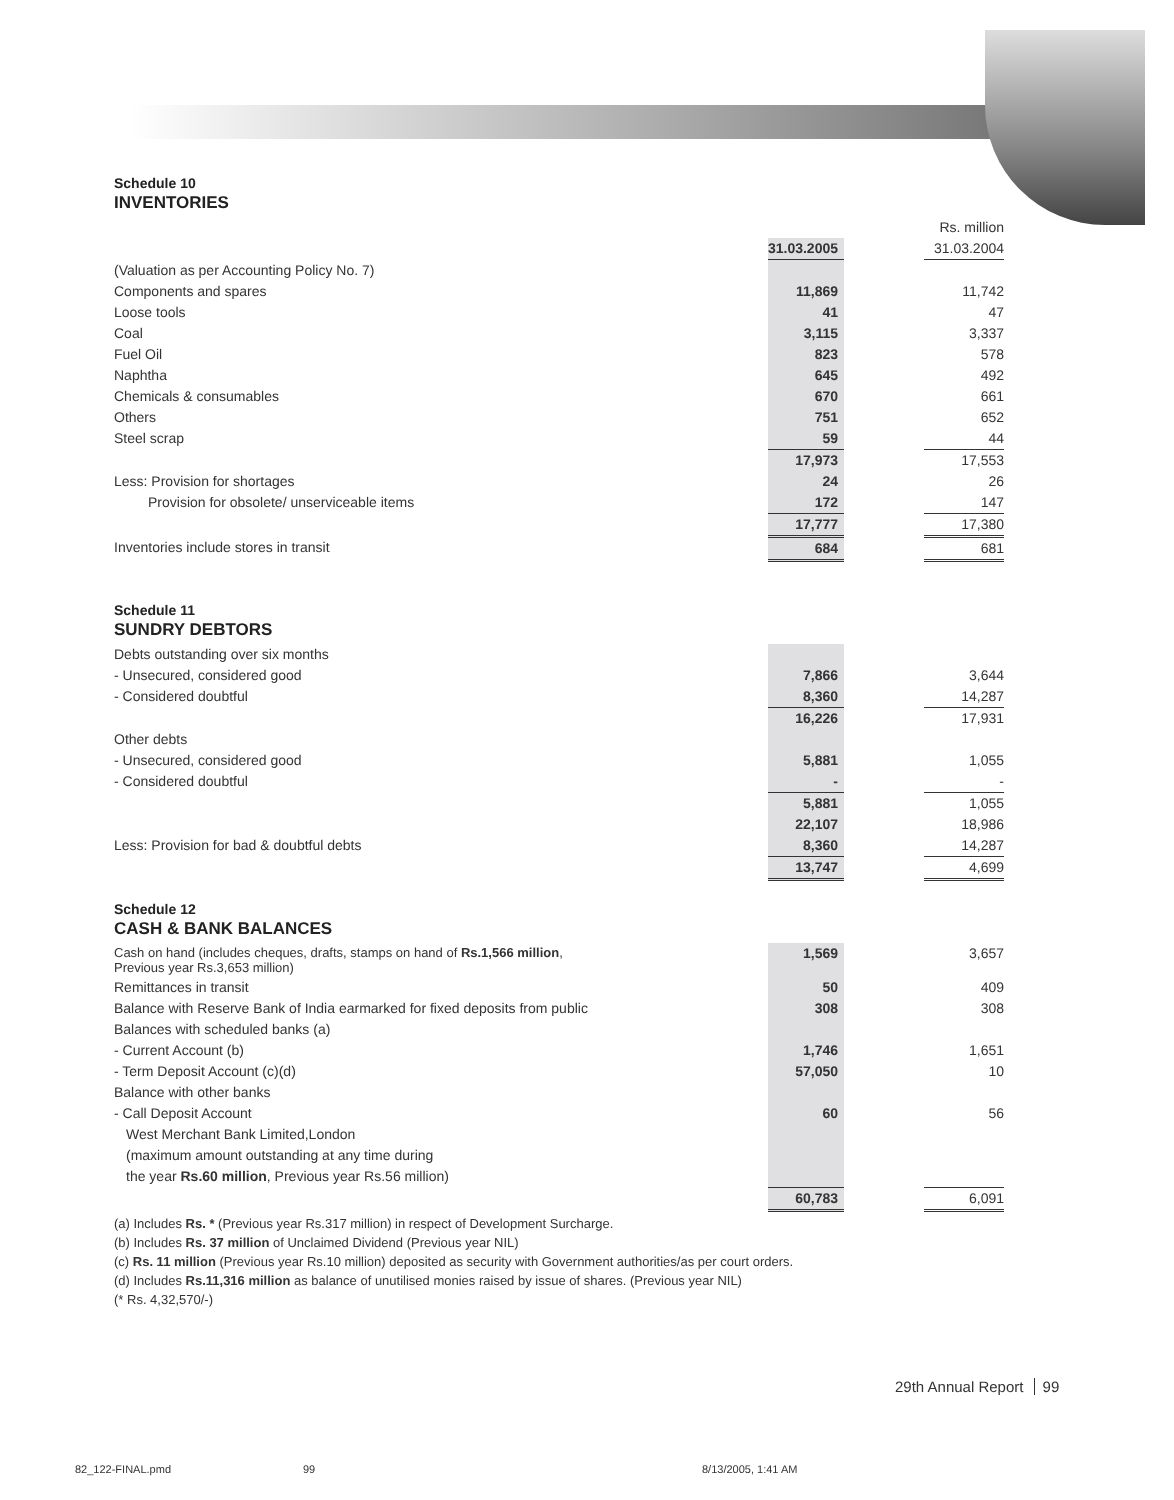Schedule 10
INVENTORIES
| | | | Rs. million |
| | 31.03.2005 | | 31.03.2004 |
| (Valuation as per Accounting Policy No. 7) | | | |
| Components and spares | 11,869 | | 11,742 |
| Loose tools | 41 | | 47 |
| Coal | 3,115 | | 3,337 |
| Fuel Oil | 823 | | 578 |
| Naphtha | 645 | | 492 |
| Chemicals & consumables | 670 | | 661 |
| Others | 751 | | 652 |
| Steel scrap | 59 | | 44 |
| | 17,973 | | 17,553 |
| Less: Provision for shortages | 24 | | 26 |
| Provision for obsolete/ unserviceable items | 172 | | 147 |
| | 17,777 | | 17,380 |
| Inventories include stores in transit | 684 | | 681 |
Schedule 11
SUNDRY DEBTORS
| Debts outstanding over six months | | | |
| - Unsecured, considered good | 7,866 | | 3,644 |
| - Considered doubtful | 8,360 | | 14,287 |
| | 16,226 | | 17,931 |
| Other debts | | | |
| - Unsecured, considered good | 5,881 | | 1,055 |
| - Considered doubtful | - | | - |
| | 5,881 | | 1,055 |
| | 22,107 | | 18,986 |
| Less: Provision for bad & doubtful debts | 8,360 | | 14,287 |
| | 13,747 | | 4,699 |
Schedule 12
CASH & BANK BALANCES
| Cash on hand (includes cheques, drafts, stamps on hand of Rs.1,566 million , Previous year Rs.3,653 million) | 1,569 | | 3,657 |
| Remittances in transit | 50 | | 409 |
| Balance with Reserve Bank of India earmarked for fixed deposits from public | 308 | | 308 |
| Balances with scheduled banks (a) | | | |
| - Current Account (b) | 1,746 | | 1,651 |
| - Term Deposit Account (c)(d) | 57,050 | | 10 |
| Balance with other banks | | | |
| - Call Deposit Account | 60 | | 56 |
| West Merchant Bank Limited,London | | | |
| (maximum amount outstanding at any time during | | | |
| the year Rs.60 million , Previous year Rs.56 million) | | | |
| | 60,783 | | 6,091 |
(a) Includes Rs. * (Previous year Rs.317 million) in respect of Development Surcharge.
(b) Includes Rs. 37 million of Unclaimed Dividend (Previous year NIL)
(c) Rs. 11 million (Previous year Rs.10 million) deposited as security with Government authorities/as per court orders.
(d) Includes Rs.11,316 million as balance of unutilised monies raised by issue of shares. (Previous year NIL)
(* Rs. 4,32,570/-)
29th Annual Report 99
82_122-FINAL.pmd 99 8/13/2005, 1:41 AM